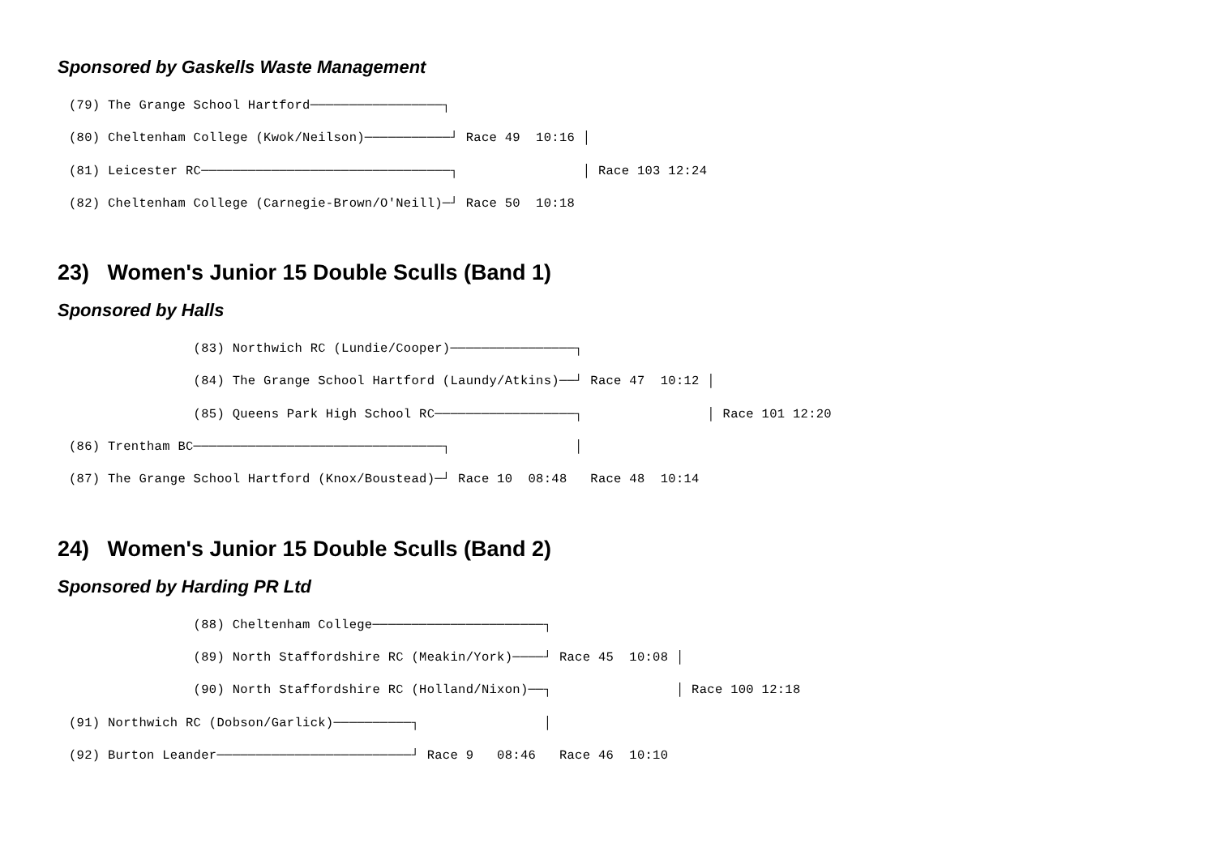Sponsored by Gaskells Waste Management
(79) The Grange School Hartford─────────────────┐
(80) Cheltenham College (Kwok/Neilson)───────────┘ Race 49  10:16 │
(81) Leicester RC────────────────────────────────┐                │ Race 103 12:24
(82) Cheltenham College (Carnegie-Brown/O'Neill)─┘ Race 50  10:18
23) Women's Junior 15 Double Sculls (Band 1)
Sponsored by Halls
                (83) Northwich RC (Lundie/Cooper)────────────────┐
                (84) The Grange School Hartford (Laundy/Atkins)──┘ Race 47  10:12 │
                (85) Queens Park High School RC──────────────────┐                │ Race 101 12:20
(86) Trentham BC────────────────────────────────┐                │
(87) The Grange School Hartford (Knox/Boustead)─┘ Race 10  08:48   Race 48  10:14
24) Women's Junior 15 Double Sculls (Band 2)
Sponsored by Harding PR Ltd
                (88) Cheltenham College──────────────────────┐
                (89) North Staffordshire RC (Meakin/York)────┘ Race 45  10:08 │
                (90) North Staffordshire RC (Holland/Nixon)──┐                │ Race 100 12:18
(91) Northwich RC (Dobson/Garlick)──────────┐                │
(92) Burton Leander─────────────────────────┘ Race 9   08:46   Race 46  10:10